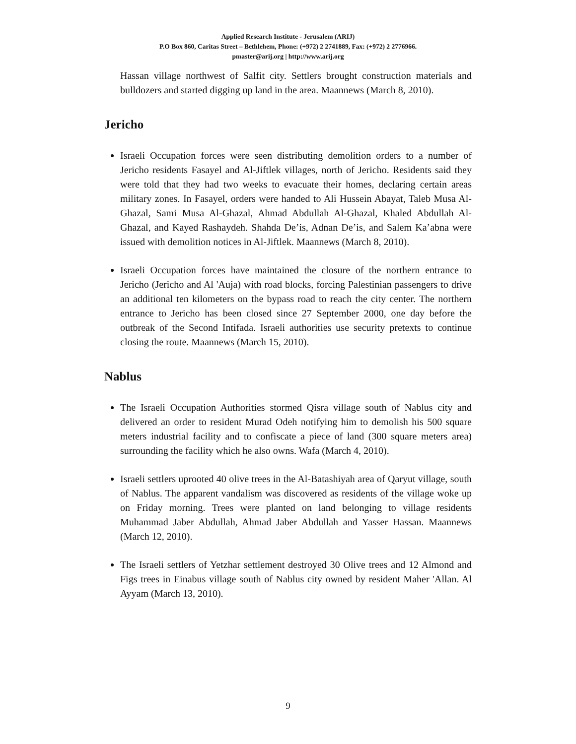Applied Research Institute - Jerusalem (ARIJ)
P.O Box 860, Caritas Street – Bethlehem, Phone: (+972) 2 2741889, Fax: (+972) 2 2776966.
pmaster@arij.org | http://www.arij.org
Hassan village northwest of Salfit city. Settlers brought construction materials and bulldozers and started digging up land in the area. Maannews (March 8, 2010).
Jericho
Israeli Occupation forces were seen distributing demolition orders to a number of Jericho residents Fasayel and Al-Jiftlek villages, north of Jericho. Residents said they were told that they had two weeks to evacuate their homes, declaring certain areas military zones. In Fasayel, orders were handed to Ali Hussein Abayat, Taleb Musa Al-Ghazal, Sami Musa Al-Ghazal, Ahmad Abdullah Al-Ghazal, Khaled Abdullah Al-Ghazal, and Kayed Rashaydeh. Shahda De’is, Adnan De’is, and Salem Ka’abna were issued with demolition notices in Al-Jiftlek. Maannews (March 8, 2010).
Israeli Occupation forces have maintained the closure of the northern entrance to Jericho (Jericho and Al 'Auja) with road blocks, forcing Palestinian passengers to drive an additional ten kilometers on the bypass road to reach the city center. The northern entrance to Jericho has been closed since 27 September 2000, one day before the outbreak of the Second Intifada. Israeli authorities use security pretexts to continue closing the route. Maannews (March 15, 2010).
Nablus
The Israeli Occupation Authorities stormed Qisra village south of Nablus city and delivered an order to resident Murad Odeh notifying him to demolish his 500 square meters industrial facility and to confiscate a piece of land (300 square meters area) surrounding the facility which he also owns. Wafa (March 4, 2010).
Israeli settlers uprooted 40 olive trees in the Al-Batashiyah area of Qaryut village, south of Nablus. The apparent vandalism was discovered as residents of the village woke up on Friday morning. Trees were planted on land belonging to village residents Muhammad Jaber Abdullah, Ahmad Jaber Abdullah and Yasser Hassan. Maannews (March 12, 2010).
The Israeli settlers of Yetzhar settlement destroyed 30 Olive trees and 12 Almond and Figs trees in Einabus village south of Nablus city owned by resident Maher 'Allan. Al Ayyam (March 13, 2010).
9